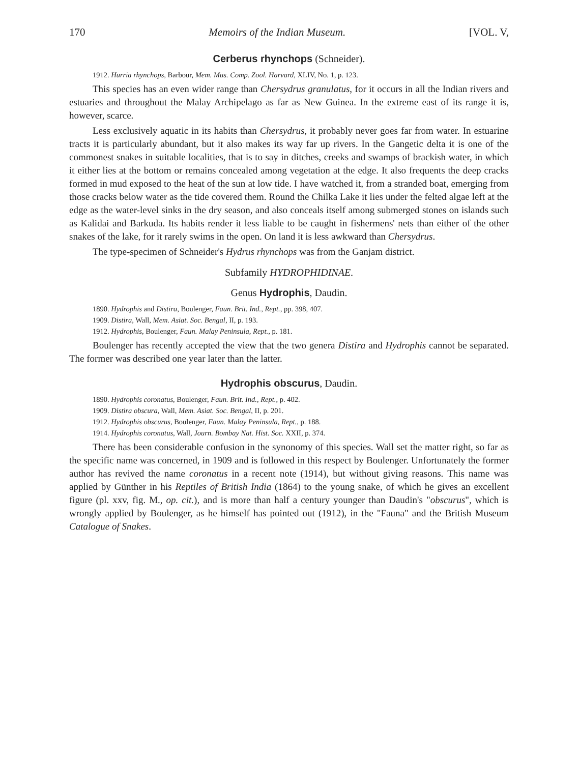170 Memoirs of the Indian Museum. [VOL. V,
Cerberus rhynchops (Schneider).
1912. Hurria rhynchops, Barbour, Mem. Mus. Comp. Zool. Harvard, XLIV, No. 1, p. 123.
This species has an even wider range than Chersydrus granulatus, for it occurs in all the Indian rivers and estuaries and throughout the Malay Archipelago as far as New Guinea. In the extreme east of its range it is, however, scarce.
Less exclusively aquatic in its habits than Chersydrus, it probably never goes far from water. In estuarine tracts it is particularly abundant, but it also makes its way far up rivers. In the Gangetic delta it is one of the commonest snakes in suitable localities, that is to say in ditches, creeks and swamps of brackish water, in which it either lies at the bottom or remains concealed among vegetation at the edge. It also frequents the deep cracks formed in mud exposed to the heat of the sun at low tide. I have watched it, from a stranded boat, emerging from those cracks below water as the tide covered them. Round the Chilka Lake it lies under the felted algae left at the edge as the water-level sinks in the dry season, and also conceals itself among submerged stones on islands such as Kalidai and Barkuda. Its habits render it less liable to be caught in fishermens' nets than either of the other snakes of the lake, for it rarely swims in the open. On land it is less awkward than Chersydrus.
The type-specimen of Schneider's Hydrus rhynchops was from the Ganjam district.
Subfamily HYDROPHIDINAE.
Genus Hydrophis, Daudin.
1890. Hydrophis and Distira, Boulenger, Faun. Brit. Ind., Rept., pp. 398, 407.
1909. Distira, Wall, Mem. Asiat. Soc. Bengal, II, p. 193.
1912. Hydrophis, Boulenger, Faun. Malay Peninsula, Rept., p. 181.
Boulenger has recently accepted the view that the two genera Distira and Hydrophis cannot be separated. The former was described one year later than the latter.
Hydrophis obscurus, Daudin.
1890. Hydrophis coronatus, Boulenger, Faun. Brit. Ind., Rept., p. 402.
1909. Distira obscura, Wall, Mem. Asiat. Soc. Bengal, II, p. 201.
1912. Hydrophis obscurus, Boulenger, Faun. Malay Peninsula, Rept., p. 188.
1914. Hydrophis coronatus, Wall, Journ. Bombay Nat. Hist. Soc. XXII, p. 374.
There has been considerable confusion in the synonomy of this species. Wall set the matter right, so far as the specific name was concerned, in 1909 and is followed in this respect by Boulenger. Unfortunately the former author has revived the name coronatus in a recent note (1914), but without giving reasons. This name was applied by Günther in his Reptiles of British India (1864) to the young snake, of which he gives an excellent figure (pl. xxv, fig. M., op. cit.), and is more than half a century younger than Daudin's "obscurus", which is wrongly applied by Boulenger, as he himself has pointed out (1912), in the "Fauna" and the British Museum Catalogue of Snakes.